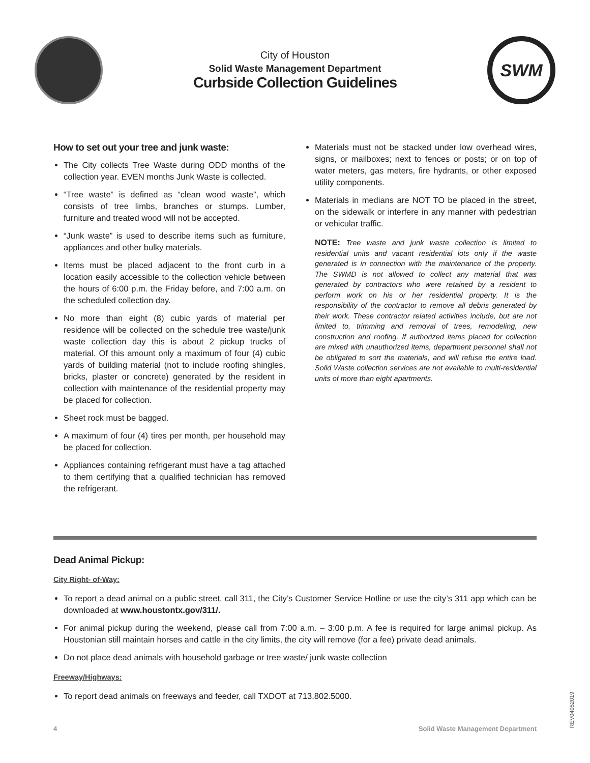City of Houston
Solid Waste Management Department
Curbside Collection Guidelines
SWM
How to set out your tree and junk waste:
The City collects Tree Waste during ODD months of the collection year. EVEN months Junk Waste is collected.
“Tree waste” is defined as “clean wood waste”, which consists of tree limbs, branches or stumps. Lumber, furniture and treated wood will not be accepted.
“Junk waste” is used to describe items such as furniture, appliances and other bulky materials.
Items must be placed adjacent to the front curb in a location easily accessible to the collection vehicle between the hours of 6:00 p.m. the Friday before, and 7:00 a.m. on the scheduled collection day.
No more than eight (8) cubic yards of material per residence will be collected on the schedule tree waste/junk waste collection day this is about 2 pickup trucks of material. Of this amount only a maximum of four (4) cubic yards of building material (not to include roofing shingles, bricks, plaster or concrete) generated by the resident in collection with maintenance of the residential property may be placed for collection.
Sheet rock must be bagged.
A maximum of four (4) tires per month, per household may be placed for collection.
Appliances containing refrigerant must have a tag attached to them certifying that a qualified technician has removed the refrigerant.
Materials must not be stacked under low overhead wires, signs, or mailboxes; next to fences or posts; or on top of water meters, gas meters, fire hydrants, or other exposed utility components.
Materials in medians are NOT TO be placed in the street, on the sidewalk or interfere in any manner with pedestrian or vehicular traffic.
NOTE: Tree waste and junk waste collection is limited to residential units and vacant residential lots only if the waste generated is in connection with the maintenance of the property. The SWMD is not allowed to collect any material that was generated by contractors who were retained by a resident to perform work on his or her residential property. It is the responsibility of the contractor to remove all debris generated by their work. These contractor related activities include, but are not limited to, trimming and removal of trees, remodeling, new construction and roofing. If authorized items placed for collection are mixed with unauthorized items, department personnel shall not be obligated to sort the materials, and will refuse the entire load. Solid Waste collection services are not available to multi-residential units of more than eight apartments.
Dead Animal Pickup:
City Right- of-Way:
To report a dead animal on a public street, call 311, the City’s Customer Service Hotline or use the city’s 311 app which can be downloaded at www.houstontx.gov/311/.
For animal pickup during the weekend, please call from 7:00 a.m. – 3:00 p.m. A fee is required for large animal pickup. As Houstonian still maintain horses and cattle in the city limits, the city will remove (for a fee) private dead animals.
Do not place dead animals with household garbage or tree waste/ junk waste collection
Freeway/Highways:
To report dead animals on freeways and feeder, call TXDOT at 713.802.5000.
4 Solid Waste Management Department
REV04052019